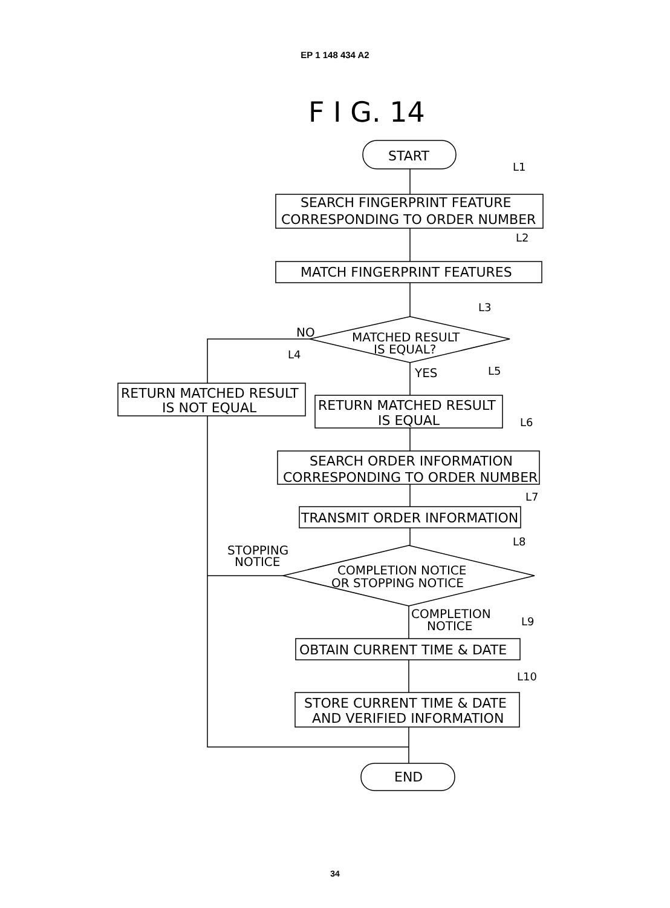EP 1 148 434 A2
F I G. 14
START
L1
SEARCH FINGERPRINT FEATURE
CORRESPONDING TO ORDER NUMBER
L2
MATCH FINGERPRINT FEATURES
L3
NO
MATCHED RESULT
IS EQUAL?
L4
YES
L5
RETURN MATCHED RESULT
IS NOT EQUAL
RETURN MATCHED RESULT
IS EQUAL
L6
SEARCH ORDER INFORMATION
CORRESPONDING TO ORDER NUMBER
L7
TRANSMIT ORDER INFORMATION
L8
STOPPING
NOTICE
COMPLETION NOTICE
OR STOPPING NOTICE
COMPLETION
NOTICE
L9
OBTAIN CURRENT TIME & DATE
L10
STORE CURRENT TIME & DATE
AND VERIFIED INFORMATION
END
34